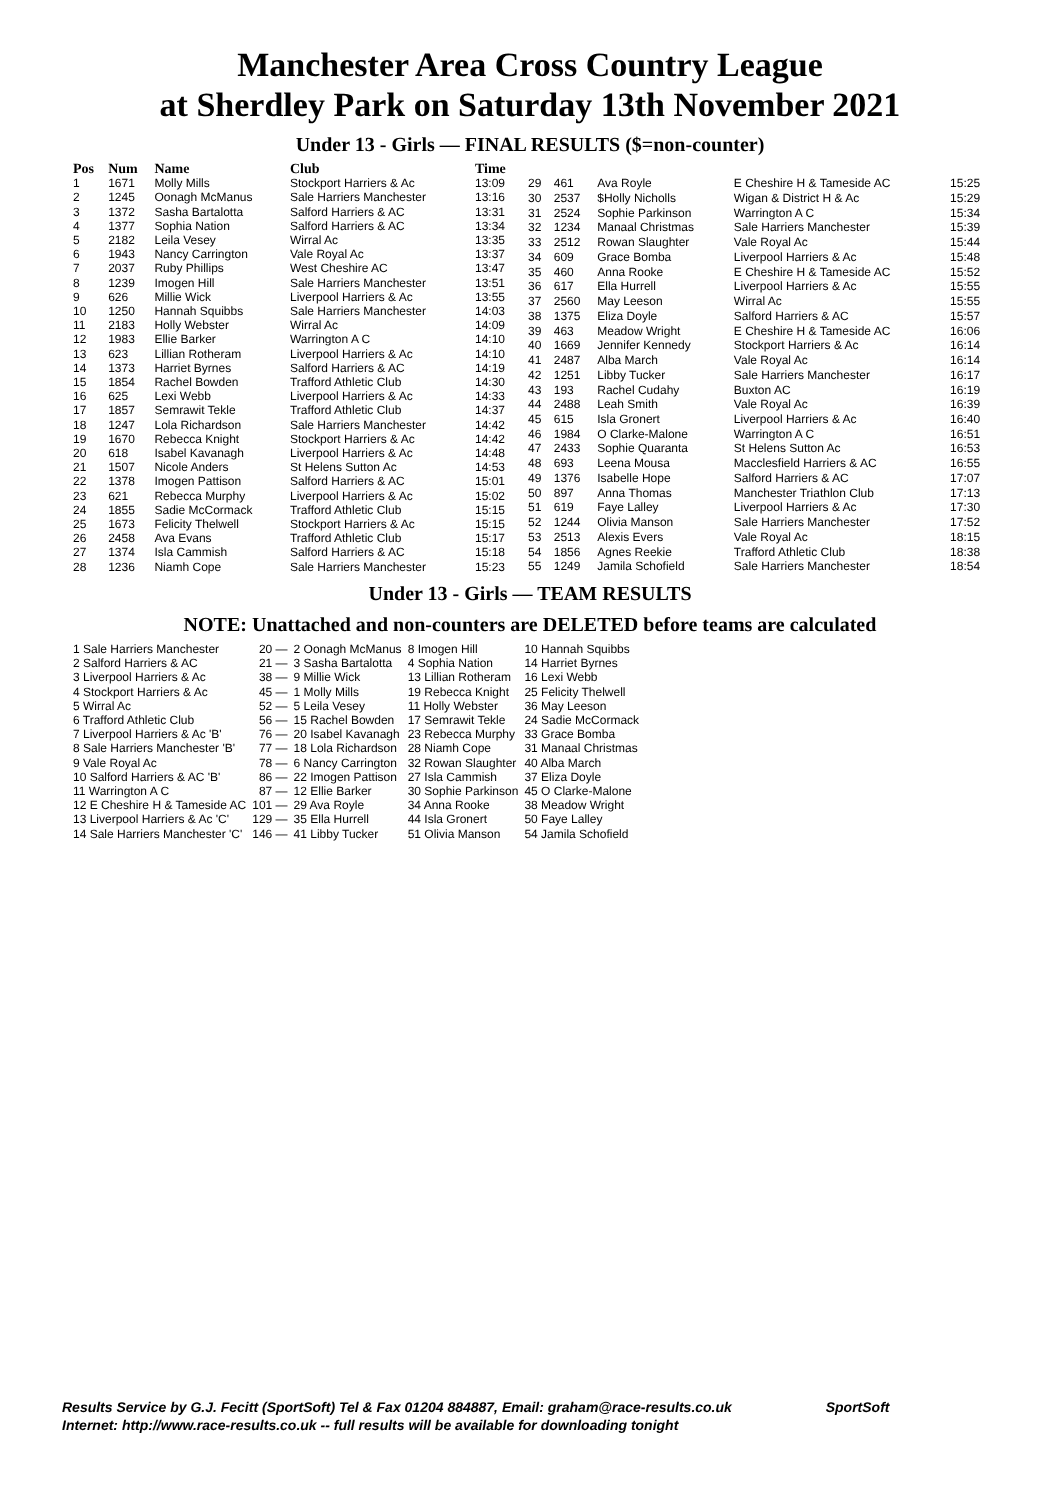Manchester Area Cross Country League
at Sherdley Park on Saturday 13th November 2021
Under 13 - Girls — FINAL RESULTS ($=non-counter)
| Pos | Num | Name | Club | Time |
| --- | --- | --- | --- | --- |
| 1 | 1671 | Molly Mills | Stockport Harriers & Ac | 13:09 |
| 2 | 1245 | Oonagh McManus | Sale Harriers Manchester | 13:16 |
| 3 | 1372 | Sasha Bartalotta | Salford Harriers & AC | 13:31 |
| 4 | 1377 | Sophia Nation | Salford Harriers & AC | 13:34 |
| 5 | 2182 | Leila Vesey | Wirral Ac | 13:35 |
| 6 | 1943 | Nancy Carrington | Vale Royal Ac | 13:37 |
| 7 | 2037 | Ruby Phillips | West Cheshire AC | 13:47 |
| 8 | 1239 | Imogen Hill | Sale Harriers Manchester | 13:51 |
| 9 | 626 | Millie Wick | Liverpool Harriers & Ac | 13:55 |
| 10 | 1250 | Hannah Squibbs | Sale Harriers Manchester | 14:03 |
| 11 | 2183 | Holly Webster | Wirral Ac | 14:09 |
| 12 | 1983 | Ellie Barker | Warrington A C | 14:10 |
| 13 | 623 | Lillian Rotheram | Liverpool Harriers & Ac | 14:10 |
| 14 | 1373 | Harriet Byrnes | Salford Harriers & AC | 14:19 |
| 15 | 1854 | Rachel Bowden | Trafford Athletic Club | 14:30 |
| 16 | 625 | Lexi Webb | Liverpool Harriers & Ac | 14:33 |
| 17 | 1857 | Semrawit Tekle | Trafford Athletic Club | 14:37 |
| 18 | 1247 | Lola Richardson | Sale Harriers Manchester | 14:42 |
| 19 | 1670 | Rebecca Knight | Stockport Harriers & Ac | 14:42 |
| 20 | 618 | Isabel Kavanagh | Liverpool Harriers & Ac | 14:48 |
| 21 | 1507 | Nicole Anders | St Helens Sutton Ac | 14:53 |
| 22 | 1378 | Imogen Pattison | Salford Harriers & AC | 15:01 |
| 23 | 621 | Rebecca Murphy | Liverpool Harriers & Ac | 15:02 |
| 24 | 1855 | Sadie McCormack | Trafford Athletic Club | 15:15 |
| 25 | 1673 | Felicity Thelwell | Stockport Harriers & Ac | 15:15 |
| 26 | 2458 | Ava Evans | Trafford Athletic Club | 15:17 |
| 27 | 1374 | Isla Cammish | Salford Harriers & AC | 15:18 |
| 28 | 1236 | Niamh Cope | Sale Harriers Manchester | 15:23 |
| 29 | 461 | Ava Royle | E Cheshire H & Tameside AC | 15:25 |
| 30 | 2537 | $Holly Nicholls | Wigan & District H & Ac | 15:29 |
| 31 | 2524 | Sophie Parkinson | Warrington A C | 15:34 |
| 32 | 1234 | Manaal Christmas | Sale Harriers Manchester | 15:39 |
| 33 | 2512 | Rowan Slaughter | Vale Royal Ac | 15:44 |
| 34 | 609 | Grace Bomba | Liverpool Harriers & Ac | 15:48 |
| 35 | 460 | Anna Rooke | E Cheshire H & Tameside AC | 15:52 |
| 36 | 617 | Ella Hurrell | Liverpool Harriers & Ac | 15:55 |
| 37 | 2560 | May Leeson | Wirral Ac | 15:55 |
| 38 | 1375 | Eliza Doyle | Salford Harriers & AC | 15:57 |
| 39 | 463 | Meadow Wright | E Cheshire H & Tameside AC | 16:06 |
| 40 | 1669 | Jennifer Kennedy | Stockport Harriers & Ac | 16:14 |
| 41 | 2487 | Alba March | Vale Royal Ac | 16:14 |
| 42 | 1251 | Libby Tucker | Sale Harriers Manchester | 16:17 |
| 43 | 193 | Rachel Cudahy | Buxton AC | 16:19 |
| 44 | 2488 | Leah Smith | Vale Royal Ac | 16:39 |
| 45 | 615 | Isla Gronert | Liverpool Harriers & Ac | 16:40 |
| 46 | 1984 | O Clarke-Malone | Warrington A C | 16:51 |
| 47 | 2433 | Sophie Quaranta | St Helens Sutton Ac | 16:53 |
| 48 | 693 | Leena Mousa | Macclesfield Harriers & AC | 16:55 |
| 49 | 1376 | Isabelle Hope | Salford Harriers & AC | 17:07 |
| 50 | 897 | Anna Thomas | Manchester Triathlon Club | 17:13 |
| 51 | 619 | Faye Lalley | Liverpool Harriers & Ac | 17:30 |
| 52 | 1244 | Olivia Manson | Sale Harriers Manchester | 17:52 |
| 53 | 2513 | Alexis Evers | Vale Royal Ac | 18:15 |
| 54 | 1856 | Agnes Reekie | Trafford Athletic Club | 18:38 |
| 55 | 1249 | Jamila Schofield | Sale Harriers Manchester | 18:54 |
Under 13 - Girls — TEAM RESULTS
NOTE: Unattached and non-counters are DELETED before teams are calculated
| 1 Sale Harriers Manchester | 20 — | 2 Oonagh McManus | 8 Imogen Hill | 10 Hannah Squibbs |
| 2 Salford Harriers & AC | 21 — | 3 Sasha Bartalotta | 4 Sophia Nation | 14 Harriet Byrnes |
| 3 Liverpool Harriers & Ac | 38 — | 9 Millie Wick | 13 Lillian Rotheram | 16 Lexi Webb |
| 4 Stockport Harriers & Ac | 45 — | 1 Molly Mills | 19 Rebecca Knight | 25 Felicity Thelwell |
| 5 Wirral Ac | 52 — | 5 Leila Vesey | 11 Holly Webster | 36 May Leeson |
| 6 Trafford Athletic Club | 56 — | 15 Rachel Bowden | 17 Semrawit Tekle | 24 Sadie McCormack |
| 7 Liverpool Harriers & Ac 'B' | 76 — | 20 Isabel Kavanagh | 23 Rebecca Murphy | 33 Grace Bomba |
| 8 Sale Harriers Manchester 'B' | 77 — | 18 Lola Richardson | 28 Niamh Cope | 31 Manaal Christmas |
| 9 Vale Royal Ac | 78 — | 6 Nancy Carrington | 32 Rowan Slaughter | 40 Alba March |
| 10 Salford Harriers & AC 'B' | 86 — | 22 Imogen Pattison | 27 Isla Cammish | 37 Eliza Doyle |
| 11 Warrington A C | 87 — | 12 Ellie Barker | 30 Sophie Parkinson | 45 O Clarke-Malone |
| 12 E Cheshire H & Tameside AC | 101 — | 29 Ava Royle | 34 Anna Rooke | 38 Meadow Wright |
| 13 Liverpool Harriers & Ac 'C' | 129 — | 35 Ella Hurrell | 44 Isla Gronert | 50 Faye Lalley |
| 14 Sale Harriers Manchester 'C' | 146 — | 41 Libby Tucker | 51 Olivia Manson | 54 Jamila Schofield |
Results Service by G.J. Fecitt (SportSoft) Tel & Fax 01204 884887, Email: graham@race-results.co.uk SportSoft
Internet: http://www.race-results.co.uk -- full results will be available for downloading tonight